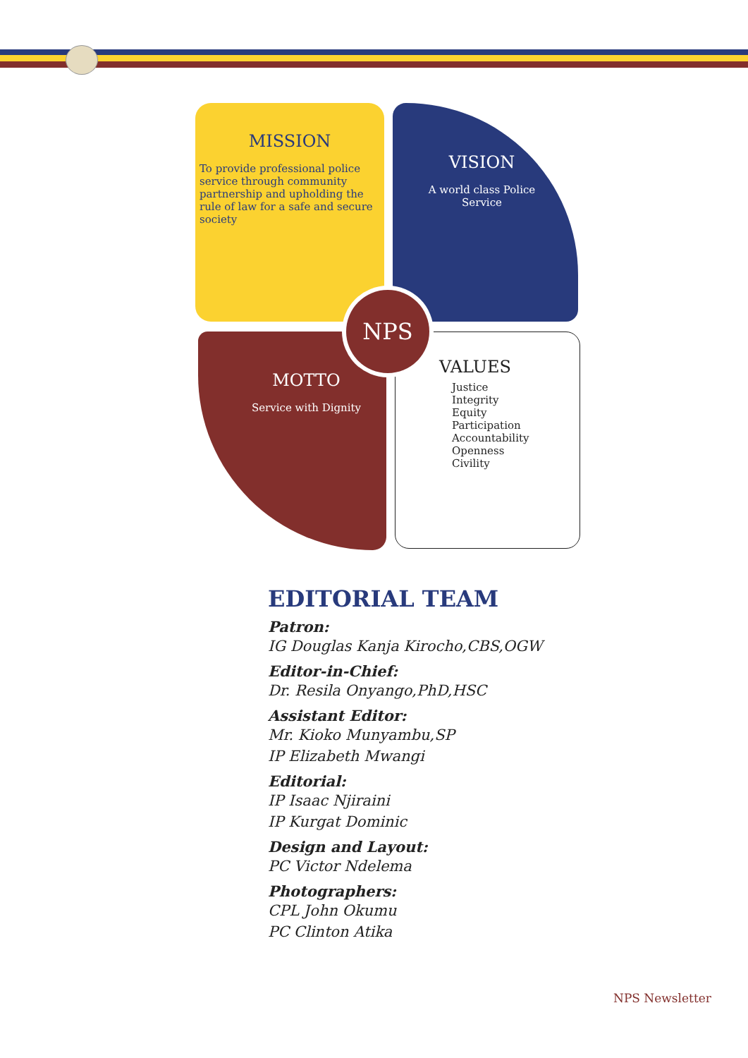MISSION
To provide professional police service through community partnership and upholding the rule of law for a safe and secure society
VISION
A world class Police Service
MOTTO
Service with Dignity
VALUES
Justice
Integrity
Equity
Participation
Accountability
Openness
Civility
NPS
EDITORIAL TEAM
Patron:
IG Douglas Kanja Kirocho,CBS,OGW
Editor-in-Chief:
Dr. Resila Onyango,PhD,HSC
Assistant Editor:
Mr. Kioko Munyambu,SP
IP Elizabeth Mwangi
Editorial:
IP Isaac Njiraini
IP Kurgat Dominic
Design and Layout:
PC Victor Ndelema
Photographers:
CPL John Okumu
PC Clinton Atika
NPS Newsletter